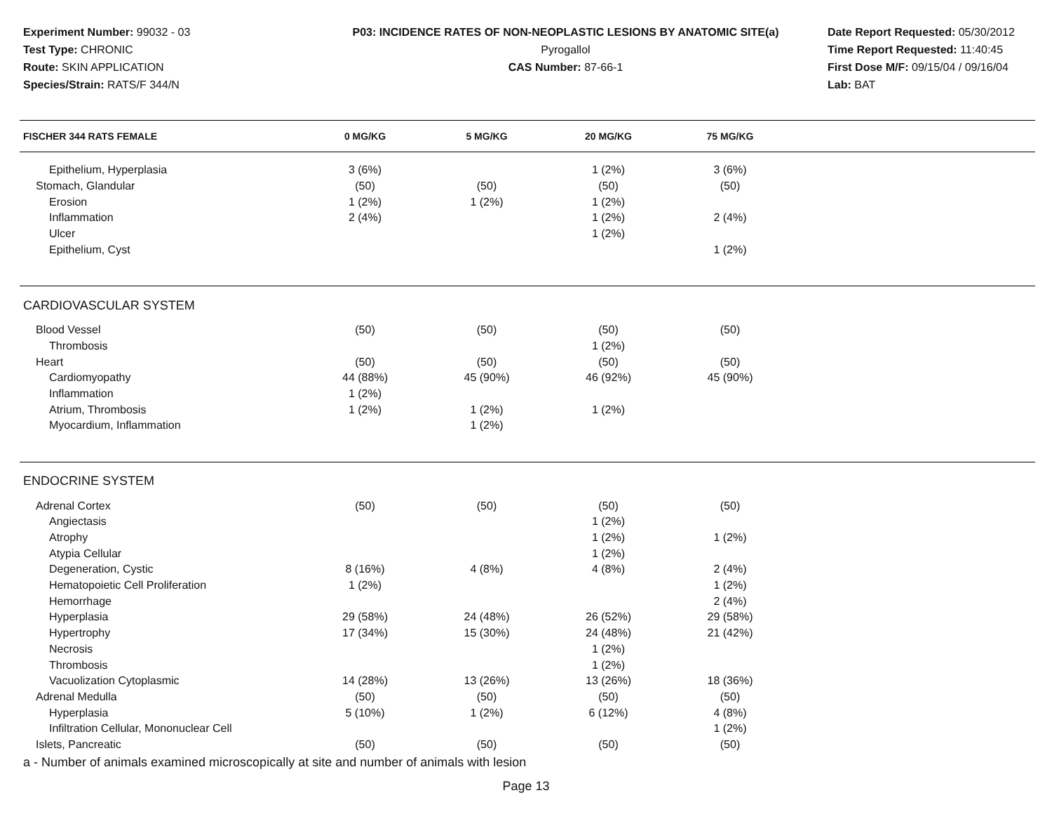Experiment Number: 99032 - 03
Test Type: CHRONIC
Route: SKIN APPLICATION
Species/Strain: RATS/F 344/N
P03: INCIDENCE RATES OF NON-NEOPLASTIC LESIONS BY ANATOMIC SITE(a)
Pyrogallol
CAS Number: 87-66-1
Date Report Requested: 05/30/2012
Time Report Requested: 11:40:45
First Dose M/F: 09/15/04 / 09/16/04
Lab: BAT
| FISCHER 344 RATS FEMALE | 0 MG/KG | 5 MG/KG | 20 MG/KG | 75 MG/KG | |
| --- | --- | --- | --- | --- | --- |
| Epithelium, Hyperplasia | 3 (6%) | | 1 (2%) | 3 (6%) | |
| Stomach, Glandular | (50) | (50) | (50) | (50) | |
| Erosion | 1 (2%) | 1 (2%) | 1 (2%) | | |
| Inflammation | 2 (4%) | | 1 (2%) | 2 (4%) | |
| Ulcer | | | 1 (2%) | | |
| Epithelium, Cyst | | | | 1 (2%) | |
| CARDIOVASCULAR SYSTEM | | | | | |
| Blood Vessel | (50) | (50) | (50) | (50) | |
| Thrombosis | | | 1 (2%) | | |
| Heart | (50) | (50) | (50) | (50) | |
| Cardiomyopathy | 44 (88%) | 45 (90%) | 46 (92%) | 45 (90%) | |
| Inflammation | 1 (2%) | | | | |
| Atrium, Thrombosis | 1 (2%) | 1 (2%) | 1 (2%) | | |
| Myocardium, Inflammation | | 1 (2%) | | | |
| ENDOCRINE SYSTEM | | | | | |
| Adrenal Cortex | (50) | (50) | (50) | (50) | |
| Angiectasis | | | 1 (2%) | | |
| Atrophy | | | 1 (2%) | 1 (2%) | |
| Atypia Cellular | | | 1 (2%) | | |
| Degeneration, Cystic | 8 (16%) | 4 (8%) | 4 (8%) | 2 (4%) | |
| Hematopoietic Cell Proliferation | 1 (2%) | | | 1 (2%) | |
| Hemorrhage | | | | 2 (4%) | |
| Hyperplasia | 29 (58%) | 24 (48%) | 26 (52%) | 29 (58%) | |
| Hypertrophy | 17 (34%) | 15 (30%) | 24 (48%) | 21 (42%) | |
| Necrosis | | | 1 (2%) | | |
| Thrombosis | | | 1 (2%) | | |
| Vacuolization Cytoplasmic | 14 (28%) | 13 (26%) | 13 (26%) | 18 (36%) | |
| Adrenal Medulla | (50) | (50) | (50) | (50) | |
| Hyperplasia | 5 (10%) | 1 (2%) | 6 (12%) | 4 (8%) | |
| Infiltration Cellular, Mononuclear Cell | | | | 1 (2%) | |
| Islets, Pancreatic | (50) | (50) | (50) | (50) | |
a - Number of animals examined microscopically at site and number of animals with lesion
Page 13